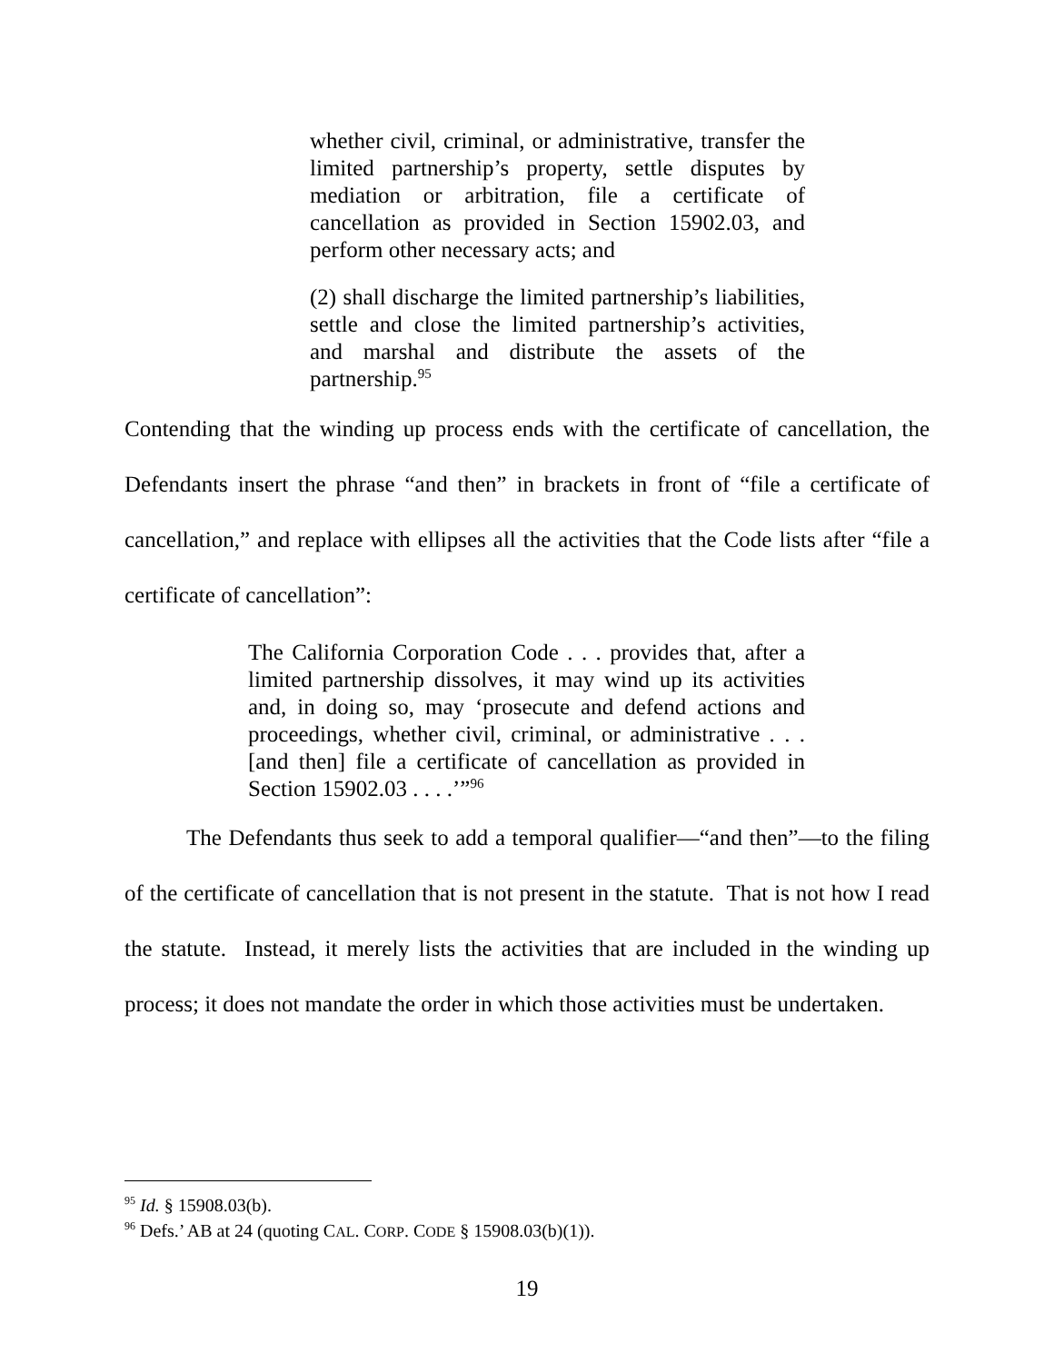whether civil, criminal, or administrative, transfer the limited partnership’s property, settle disputes by mediation or arbitration, file a certificate of cancellation as provided in Section 15902.03, and perform other necessary acts; and
(2) shall discharge the limited partnership’s liabilities, settle and close the limited partnership’s activities, and marshal and distribute the assets of the partnership.<sup>95</sup>
Contending that the winding up process ends with the certificate of cancellation, the Defendants insert the phrase “and then” in brackets in front of “file a certificate of cancellation,” and replace with ellipses all the activities that the Code lists after “file a certificate of cancellation”:
The California Corporation Code . . . provides that, after a limited partnership dissolves, it may wind up its activities and, in doing so, may ‘prosecute and defend actions and proceedings, whether civil, criminal, or administrative . . . [and then] file a certificate of cancellation as provided in Section 15902.03 . . . .’”<sup>96</sup>
The Defendants thus seek to add a temporal qualifier—“and then”—to the filing of the certificate of cancellation that is not present in the statute. That is not how I read the statute. Instead, it merely lists the activities that are included in the winding up process; it does not mandate the order in which those activities must be undertaken.
<sup>95</sup> Id. § 15908.03(b).
<sup>96</sup> Defs.’ AB at 24 (quoting CAL. CORP. CODE § 15908.03(b)(1)).
19